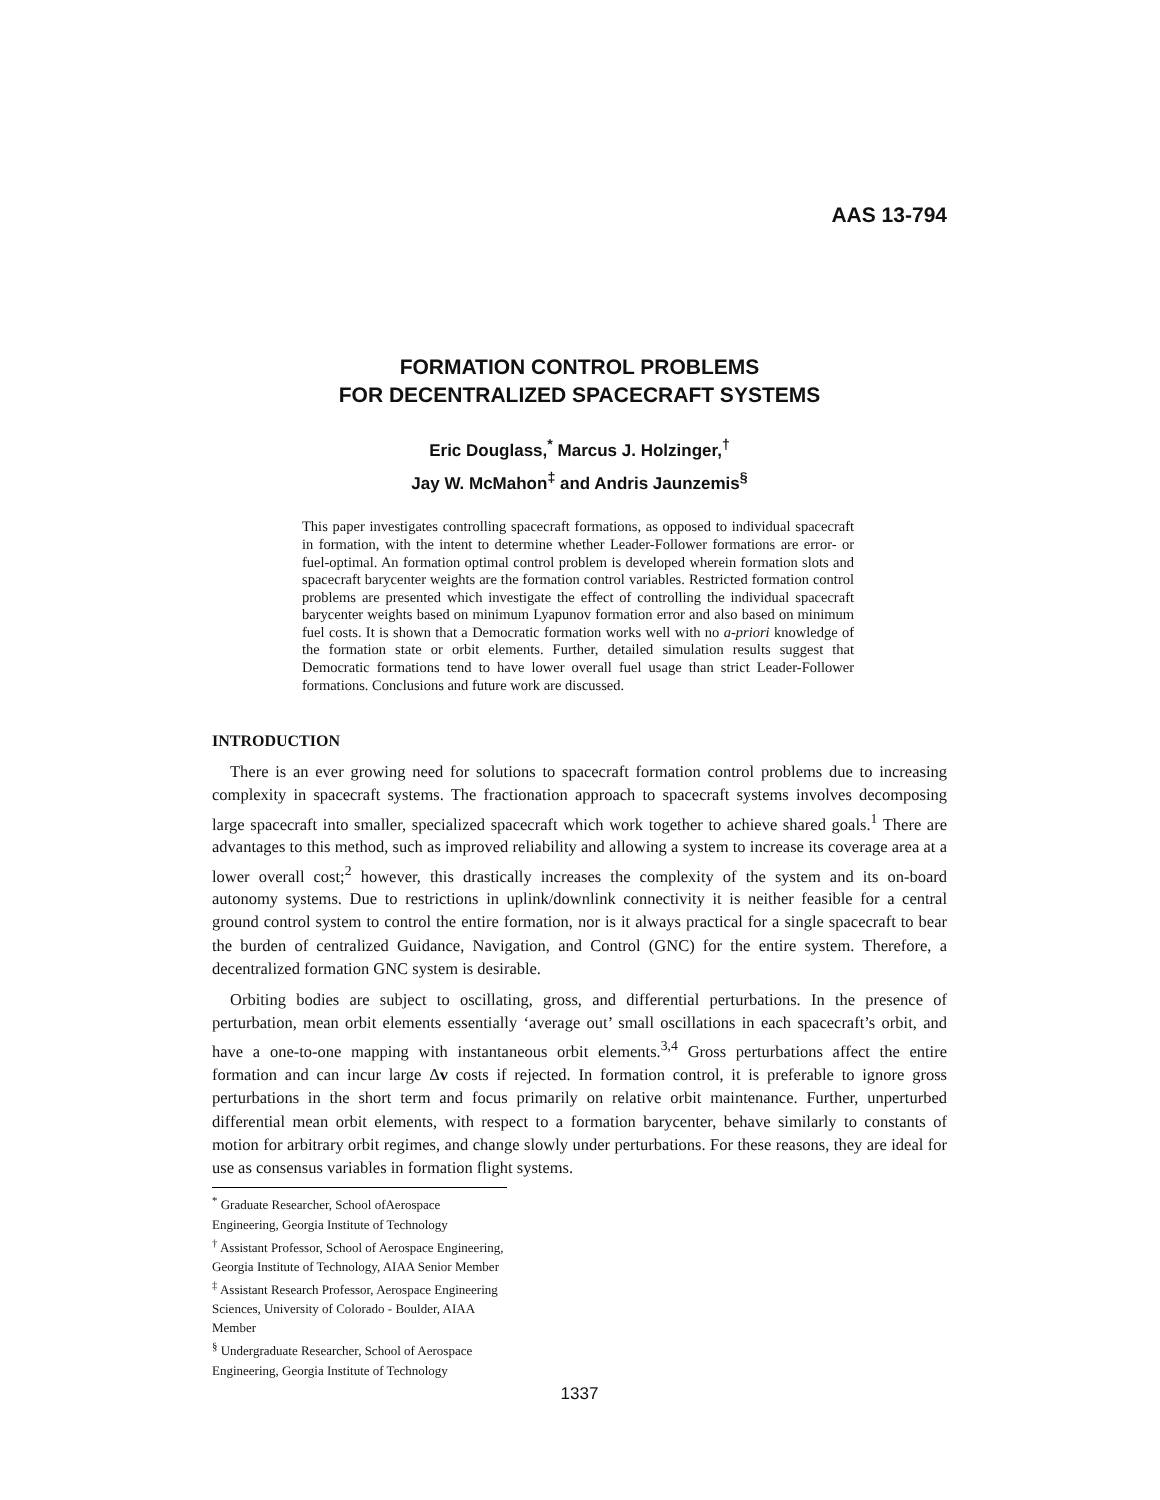AAS 13-794
FORMATION CONTROL PROBLEMS
FOR DECENTRALIZED SPACECRAFT SYSTEMS
Eric Douglass,<sup>*</sup> Marcus J. Holzinger,<sup>†</sup>
Jay W. McMahon<sup>‡</sup> and Andris Jaunzemis<sup>§</sup>
This paper investigates controlling spacecraft formations, as opposed to individual spacecraft in formation, with the intent to determine whether Leader-Follower formations are error- or fuel-optimal. An formation optimal control problem is developed wherein formation slots and spacecraft barycenter weights are the formation control variables. Restricted formation control problems are presented which investigate the effect of controlling the individual spacecraft barycenter weights based on minimum Lyapunov formation error and also based on minimum fuel costs. It is shown that a Democratic formation works well with no a-priori knowledge of the formation state or orbit elements. Further, detailed simulation results suggest that Democratic formations tend to have lower overall fuel usage than strict Leader-Follower formations. Conclusions and future work are discussed.
INTRODUCTION
There is an ever growing need for solutions to spacecraft formation control problems due to increasing complexity in spacecraft systems. The fractionation approach to spacecraft systems involves decomposing large spacecraft into smaller, specialized spacecraft which work together to achieve shared goals.<sup>1</sup> There are advantages to this method, such as improved reliability and allowing a system to increase its coverage area at a lower overall cost;<sup>2</sup> however, this drastically increases the complexity of the system and its on-board autonomy systems. Due to restrictions in uplink/downlink connectivity it is neither feasible for a central ground control system to control the entire formation, nor is it always practical for a single spacecraft to bear the burden of centralized Guidance, Navigation, and Control (GNC) for the entire system. Therefore, a decentralized formation GNC system is desirable.
Orbiting bodies are subject to oscillating, gross, and differential perturbations. In the presence of perturbation, mean orbit elements essentially ‘average out’ small oscillations in each spacecraft’s orbit, and have a one-to-one mapping with instantaneous orbit elements.<sup>3,4</sup> Gross perturbations affect the entire formation and can incur large Δv costs if rejected. In formation control, it is preferable to ignore gross perturbations in the short term and focus primarily on relative orbit maintenance. Further, unperturbed differential mean orbit elements, with respect to a formation barycenter, behave similarly to constants of motion for arbitrary orbit regimes, and change slowly under perturbations. For these reasons, they are ideal for use as consensus variables in formation flight systems.
<sup>*</sup> Graduate Researcher, School ofAerospace Engineering, Georgia Institute of Technology
<sup>†</sup> Assistant Professor, School of Aerospace Engineering, Georgia Institute of Technology, AIAA Senior Member
<sup>‡</sup> Assistant Research Professor, Aerospace Engineering Sciences, University of Colorado - Boulder, AIAA Member
<sup>§</sup> Undergraduate Researcher, School of Aerospace Engineering, Georgia Institute of Technology
1337